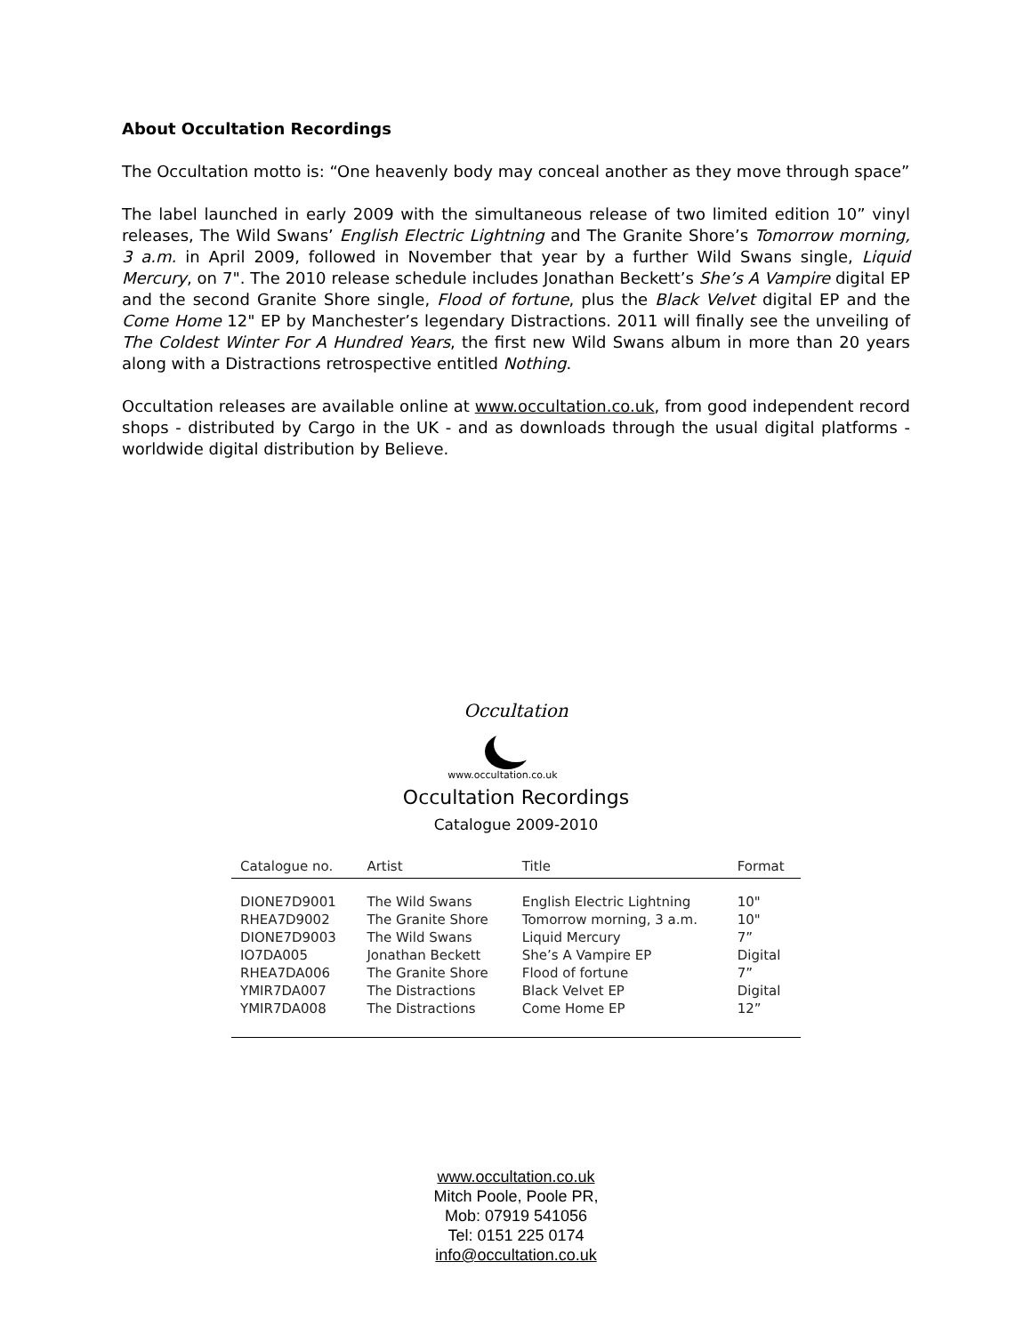About Occultation Recordings
The Occultation motto is: “One heavenly body may conceal another as they move through space”
The label launched in early 2009 with the simultaneous release of two limited edition 10” vinyl releases, The Wild Swans’ English Electric Lightning and The Granite Shore’s Tomorrow morning, 3 a.m. in April 2009, followed in November that year by a further Wild Swans single, Liquid Mercury, on 7". The 2010 release schedule includes Jonathan Beckett’s She’s A Vampire digital EP and the second Granite Shore single, Flood of fortune, plus the Black Velvet digital EP and the Come Home 12" EP by Manchester’s legendary Distractions. 2011 will finally see the unveiling of The Coldest Winter For A Hundred Years, the first new Wild Swans album in more than 20 years along with a Distractions retrospective entitled Nothing.
Occultation releases are available online at www.occultation.co.uk, from good independent record shops - distributed by Cargo in the UK - and as downloads through the usual digital platforms - worldwide digital distribution by Believe.
Occultation
www.occultation.co.uk
Occultation Recordings
Catalogue 2009-2010
| Catalogue no. | Artist | Title | Format |
| --- | --- | --- | --- |
| DIONE7D9001 | The Wild Swans | English Electric Lightning | 10" |
| RHEA7D9002 | The Granite Shore | Tomorrow morning, 3 a.m. | 10" |
| DIONE7D9003 | The Wild Swans | Liquid Mercury | 7” |
| IO7DA005 | Jonathan Beckett | She’s A Vampire EP | Digital |
| RHEA7DA006 | The Granite Shore | Flood of fortune | 7” |
| YMIR7DA007 | The Distractions | Black Velvet EP | Digital |
| YMIR7DA008 | The Distractions | Come Home EP | 12” |
www.occultation.co.uk
Mitch Poole, Poole PR,
Mob: 07919 541056
Tel: 0151 225 0174
info@occultation.co.uk